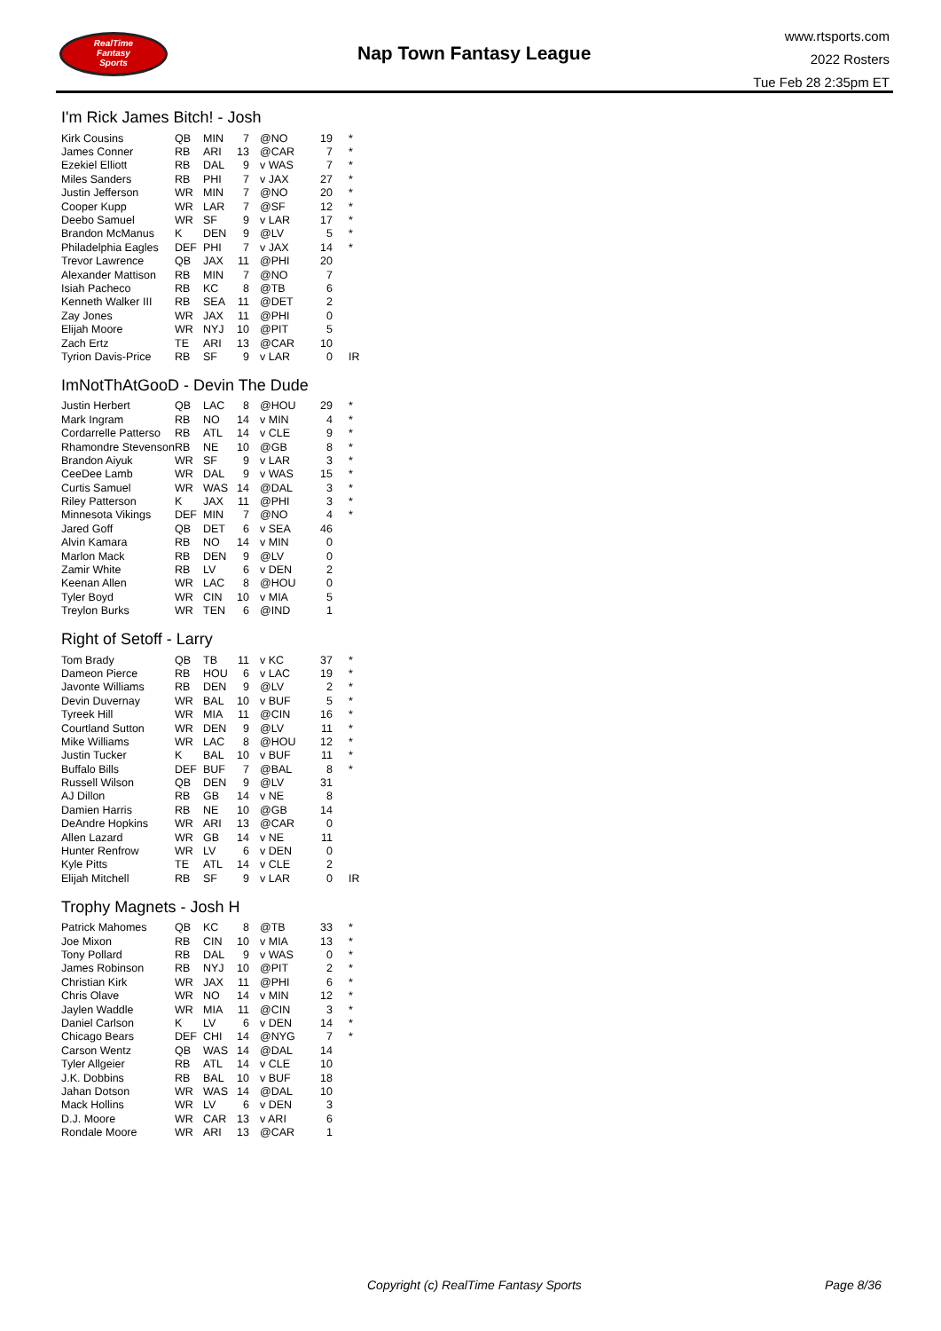RealTime
Fantasy
Sports
Nap Town Fantasy League
www.rtsports.com
2022 Rosters
Tue Feb 28 2:35pm ET
I'm Rick James Bitch! - Josh
| Kirk Cousins | QB | MIN | 7 | @NO | 19 | * |
| James Conner | RB | ARI | 13 | @CAR | 7 | * |
| Ezekiel Elliott | RB | DAL | 9 | v WAS | 7 | * |
| Miles Sanders | RB | PHI | 7 | v JAX | 27 | * |
| Justin Jefferson | WR | MIN | 7 | @NO | 20 | * |
| Cooper Kupp | WR | LAR | 7 | @SF | 12 | * |
| Deebo Samuel | WR | SF | 9 | v LAR | 17 | * |
| Brandon McManus | K | DEN | 9 | @LV | 5 | * |
| Philadelphia Eagles | DEF | PHI | 7 | v JAX | 14 | * |
| Trevor Lawrence | QB | JAX | 11 | @PHI | 20 | |
| Alexander Mattison | RB | MIN | 7 | @NO | 7 | |
| Isiah Pacheco | RB | KC | 8 | @TB | 6 | |
| Kenneth Walker III | RB | SEA | 11 | @DET | 2 | |
| Zay Jones | WR | JAX | 11 | @PHI | 0 | |
| Elijah Moore | WR | NYJ | 10 | @PIT | 5 | |
| Zach Ertz | TE | ARI | 13 | @CAR | 10 | |
| Tyrion Davis-Price | RB | SF | 9 | v LAR | 0 | IR |
ImNotThAtGooD - Devin The Dude
| Justin Herbert | QB | LAC | 8 | @HOU | 29 | * |
| Mark Ingram | RB | NO | 14 | v MIN | 4 | * |
| Cordarrelle Patterso | RB | ATL | 14 | v CLE | 9 | * |
| Rhamondre Stevenson | RB | NE | 10 | @GB | 8 | * |
| Brandon Aiyuk | WR | SF | 9 | v LAR | 3 | * |
| CeeDee Lamb | WR | DAL | 9 | v WAS | 15 | * |
| Curtis Samuel | WR | WAS | 14 | @DAL | 3 | * |
| Riley Patterson | K | JAX | 11 | @PHI | 3 | * |
| Minnesota Vikings | DEF | MIN | 7 | @NO | 4 | * |
| Jared Goff | QB | DET | 6 | v SEA | 46 | |
| Alvin Kamara | RB | NO | 14 | v MIN | 0 | |
| Marlon Mack | RB | DEN | 9 | @LV | 0 | |
| Zamir White | RB | LV | 6 | v DEN | 2 | |
| Keenan Allen | WR | LAC | 8 | @HOU | 0 | |
| Tyler Boyd | WR | CIN | 10 | v MIA | 5 | |
| Treylon Burks | WR | TEN | 6 | @IND | 1 | |
Right of Setoff - Larry
| Tom Brady | QB | TB | 11 | v KC | 37 | * |
| Dameon Pierce | RB | HOU | 6 | v LAC | 19 | * |
| Javonte Williams | RB | DEN | 9 | @LV | 2 | * |
| Devin Duvernay | WR | BAL | 10 | v BUF | 5 | * |
| Tyreek Hill | WR | MIA | 11 | @CIN | 16 | * |
| Courtland Sutton | WR | DEN | 9 | @LV | 11 | * |
| Mike Williams | WR | LAC | 8 | @HOU | 12 | * |
| Justin Tucker | K | BAL | 10 | v BUF | 11 | * |
| Buffalo Bills | DEF | BUF | 7 | @BAL | 8 | * |
| Russell Wilson | QB | DEN | 9 | @LV | 31 | |
| AJ Dillon | RB | GB | 14 | v NE | 8 | |
| Damien Harris | RB | NE | 10 | @GB | 14 | |
| DeAndre Hopkins | WR | ARI | 13 | @CAR | 0 | |
| Allen Lazard | WR | GB | 14 | v NE | 11 | |
| Hunter Renfrow | WR | LV | 6 | v DEN | 0 | |
| Kyle Pitts | TE | ATL | 14 | v CLE | 2 | |
| Elijah Mitchell | RB | SF | 9 | v LAR | 0 | IR |
Trophy Magnets - Josh H
| Patrick Mahomes | QB | KC | 8 | @TB | 33 | * |
| Joe Mixon | RB | CIN | 10 | v MIA | 13 | * |
| Tony Pollard | RB | DAL | 9 | v WAS | 0 | * |
| James Robinson | RB | NYJ | 10 | @PIT | 2 | * |
| Christian Kirk | WR | JAX | 11 | @PHI | 6 | * |
| Chris Olave | WR | NO | 14 | v MIN | 12 | * |
| Jaylen Waddle | WR | MIA | 11 | @CIN | 3 | * |
| Daniel Carlson | K | LV | 6 | v DEN | 14 | * |
| Chicago Bears | DEF | CHI | 14 | @NYG | 7 | * |
| Carson Wentz | QB | WAS | 14 | @DAL | 14 | |
| Tyler Allgeier | RB | ATL | 14 | v CLE | 10 | |
| J.K. Dobbins | RB | BAL | 10 | v BUF | 18 | |
| Jahan Dotson | WR | WAS | 14 | @DAL | 10 | |
| Mack Hollins | WR | LV | 6 | v DEN | 3 | |
| D.J. Moore | WR | CAR | 13 | v ARI | 6 | |
| Rondale Moore | WR | ARI | 13 | @CAR | 1 | |
Copyright (c) RealTime Fantasy Sports
Page 8/36